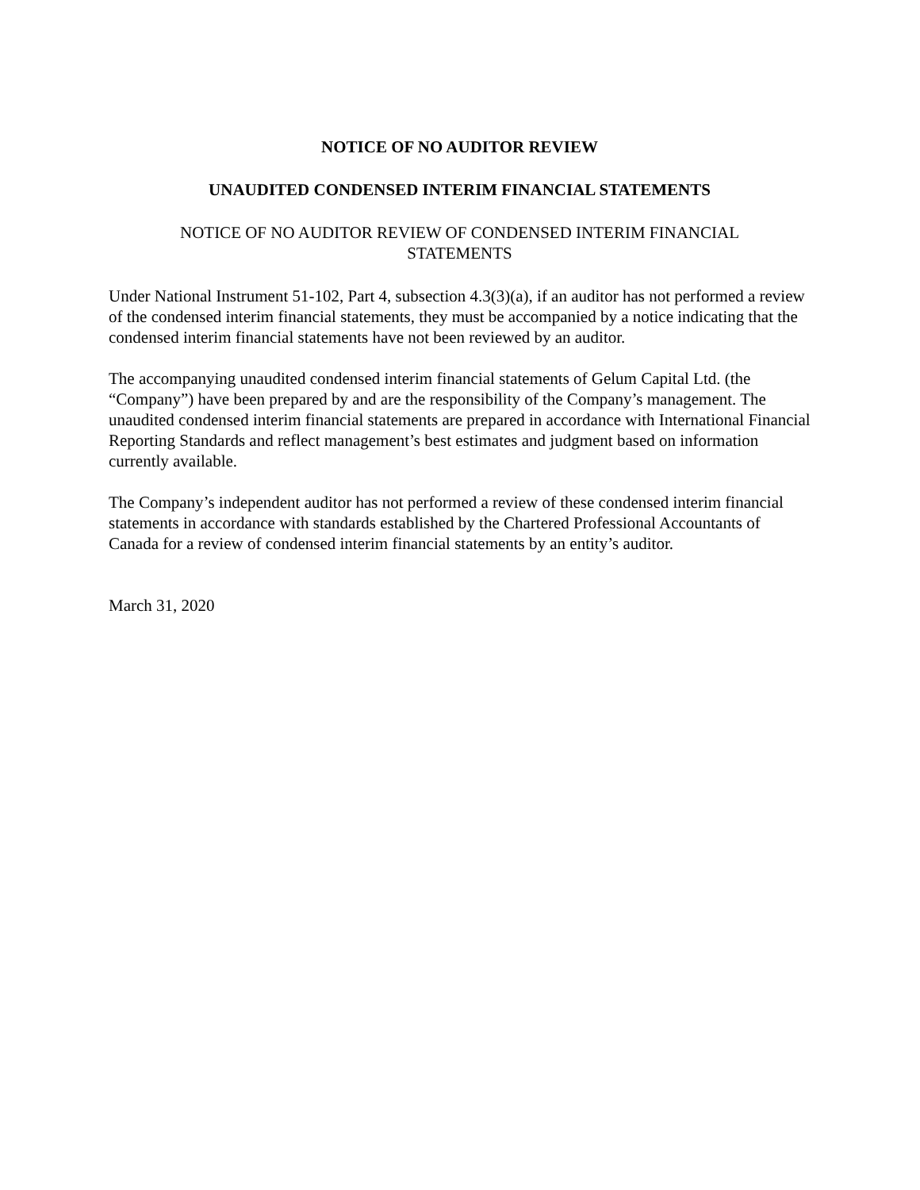NOTICE OF NO AUDITOR REVIEW
UNAUDITED CONDENSED INTERIM FINANCIAL STATEMENTS
NOTICE OF NO AUDITOR REVIEW OF CONDENSED INTERIM FINANCIAL
STATEMENTS
Under National Instrument 51-102, Part 4, subsection 4.3(3)(a), if an auditor has not performed a review of the condensed interim financial statements, they must be accompanied by a notice indicating that the condensed interim financial statements have not been reviewed by an auditor.
The accompanying unaudited condensed interim financial statements of Gelum Capital Ltd. (the “Company”) have been prepared by and are the responsibility of the Company’s management. The unaudited condensed interim financial statements are prepared in accordance with International Financial Reporting Standards and reflect management’s best estimates and judgment based on information currently available.
The Company’s independent auditor has not performed a review of these condensed interim financial statements in accordance with standards established by the Chartered Professional Accountants of Canada for a review of condensed interim financial statements by an entity’s auditor.
March 31, 2020